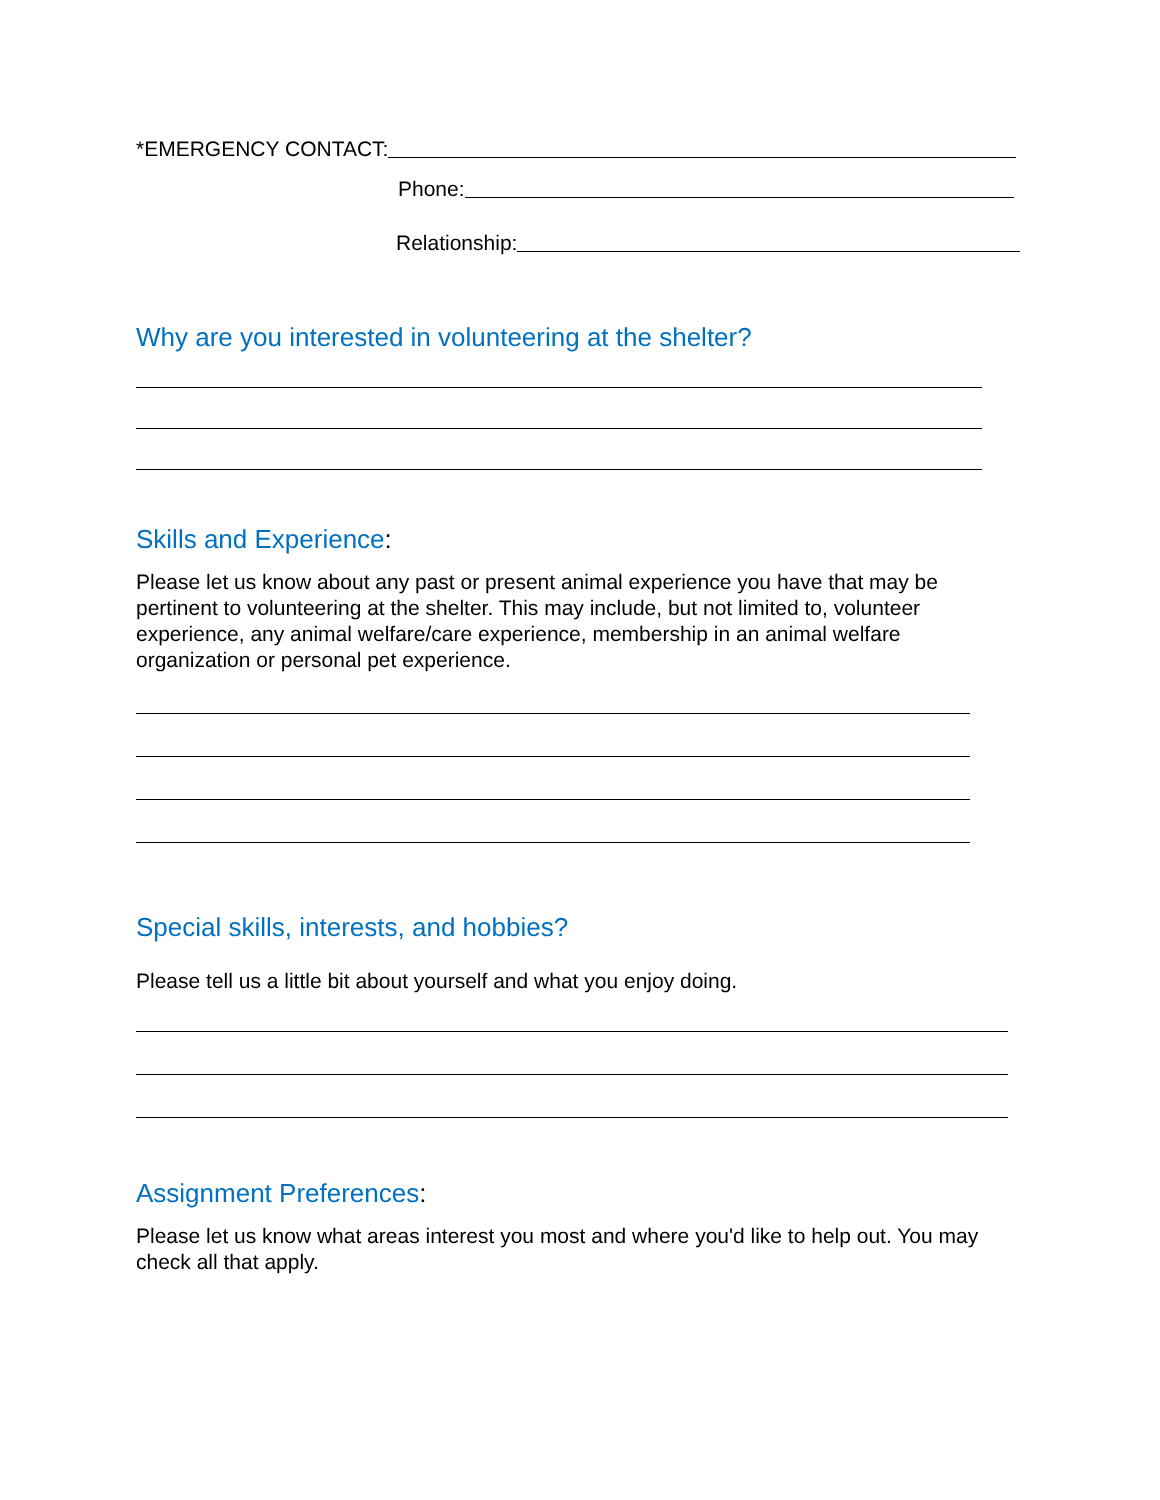*EMERGENCY CONTACT:
Phone:
Relationship:
Why are you interested in volunteering at the shelter?
Skills and Experience:
Please let us know about any past or present animal experience you have that may be pertinent to volunteering at the shelter. This may include, but not limited to, volunteer experience, any animal welfare/care experience, membership in an animal welfare organization or personal pet experience.
Special skills, interests, and hobbies?
Please tell us a little bit about yourself and what you enjoy doing.
Assignment Preferences:
Please let us know what areas interest you most and where you'd like to help out. You may check all that apply.